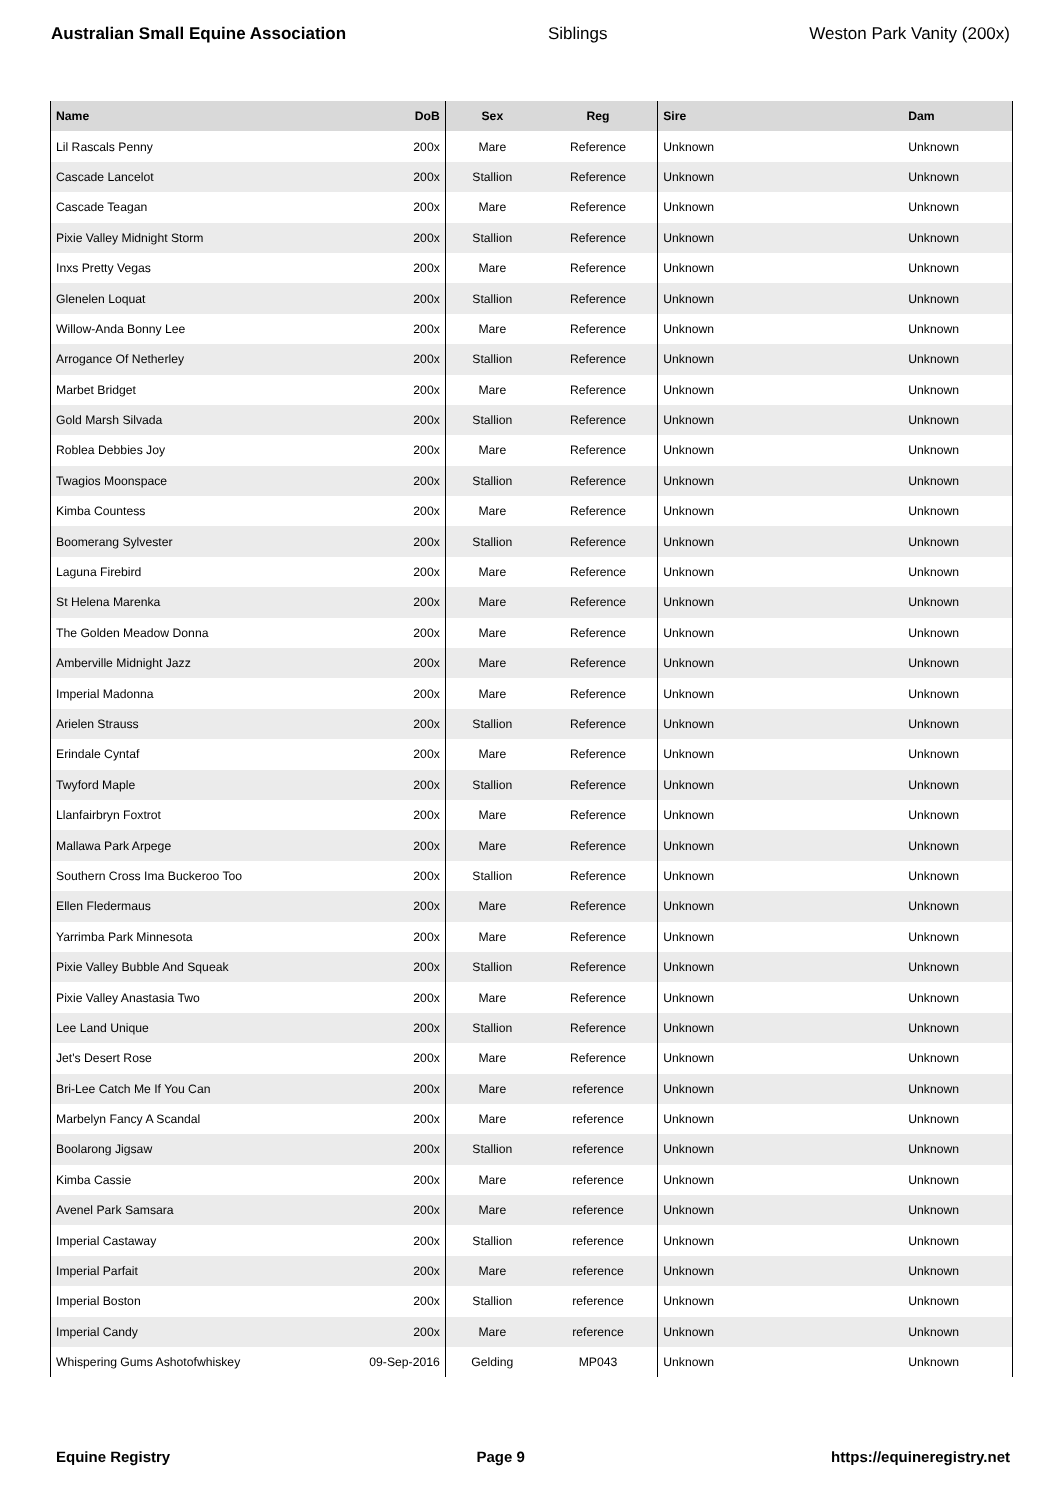Australian Small Equine Association Siblings Weston Park Vanity (200x)
| Name | DoB | Sex | Reg | Sire | Dam |
| --- | --- | --- | --- | --- | --- |
| Lil Rascals Penny | 200x | Mare | Reference | Unknown | Unknown |
| Cascade Lancelot | 200x | Stallion | Reference | Unknown | Unknown |
| Cascade Teagan | 200x | Mare | Reference | Unknown | Unknown |
| Pixie Valley Midnight Storm | 200x | Stallion | Reference | Unknown | Unknown |
| Inxs Pretty Vegas | 200x | Mare | Reference | Unknown | Unknown |
| Glenelen Loquat | 200x | Stallion | Reference | Unknown | Unknown |
| Willow-Anda Bonny Lee | 200x | Mare | Reference | Unknown | Unknown |
| Arrogance Of Netherley | 200x | Stallion | Reference | Unknown | Unknown |
| Marbet Bridget | 200x | Mare | Reference | Unknown | Unknown |
| Gold Marsh Silvada | 200x | Stallion | Reference | Unknown | Unknown |
| Roblea Debbies Joy | 200x | Mare | Reference | Unknown | Unknown |
| Twagios Moonspace | 200x | Stallion | Reference | Unknown | Unknown |
| Kimba Countess | 200x | Mare | Reference | Unknown | Unknown |
| Boomerang Sylvester | 200x | Stallion | Reference | Unknown | Unknown |
| Laguna Firebird | 200x | Mare | Reference | Unknown | Unknown |
| St Helena Marenka | 200x | Mare | Reference | Unknown | Unknown |
| The Golden Meadow Donna | 200x | Mare | Reference | Unknown | Unknown |
| Amberville Midnight Jazz | 200x | Mare | Reference | Unknown | Unknown |
| Imperial Madonna | 200x | Mare | Reference | Unknown | Unknown |
| Arielen Strauss | 200x | Stallion | Reference | Unknown | Unknown |
| Erindale Cyntaf | 200x | Mare | Reference | Unknown | Unknown |
| Twyford Maple | 200x | Stallion | Reference | Unknown | Unknown |
| Llanfairbryn Foxtrot | 200x | Mare | Reference | Unknown | Unknown |
| Mallawa Park Arpege | 200x | Mare | Reference | Unknown | Unknown |
| Southern Cross Ima Buckeroo Too | 200x | Stallion | Reference | Unknown | Unknown |
| Ellen Fledermaus | 200x | Mare | Reference | Unknown | Unknown |
| Yarrimba Park Minnesota | 200x | Mare | Reference | Unknown | Unknown |
| Pixie Valley Bubble And Squeak | 200x | Stallion | Reference | Unknown | Unknown |
| Pixie Valley Anastasia Two | 200x | Mare | Reference | Unknown | Unknown |
| Lee Land Unique | 200x | Stallion | Reference | Unknown | Unknown |
| Jet's Desert Rose | 200x | Mare | Reference | Unknown | Unknown |
| Bri-Lee Catch Me If You Can | 200x | Mare | reference | Unknown | Unknown |
| Marbelyn Fancy A Scandal | 200x | Mare | reference | Unknown | Unknown |
| Boolarong Jigsaw | 200x | Stallion | reference | Unknown | Unknown |
| Kimba Cassie | 200x | Mare | reference | Unknown | Unknown |
| Avenel Park Samsara | 200x | Mare | reference | Unknown | Unknown |
| Imperial Castaway | 200x | Stallion | reference | Unknown | Unknown |
| Imperial Parfait | 200x | Mare | reference | Unknown | Unknown |
| Imperial Boston | 200x | Stallion | reference | Unknown | Unknown |
| Imperial Candy | 200x | Mare | reference | Unknown | Unknown |
| Whispering Gums Ashotofwhiskey | 09-Sep-2016 | Gelding | MP043 | Unknown | Unknown |
Equine Registry Page 9 https://equineregistry.net